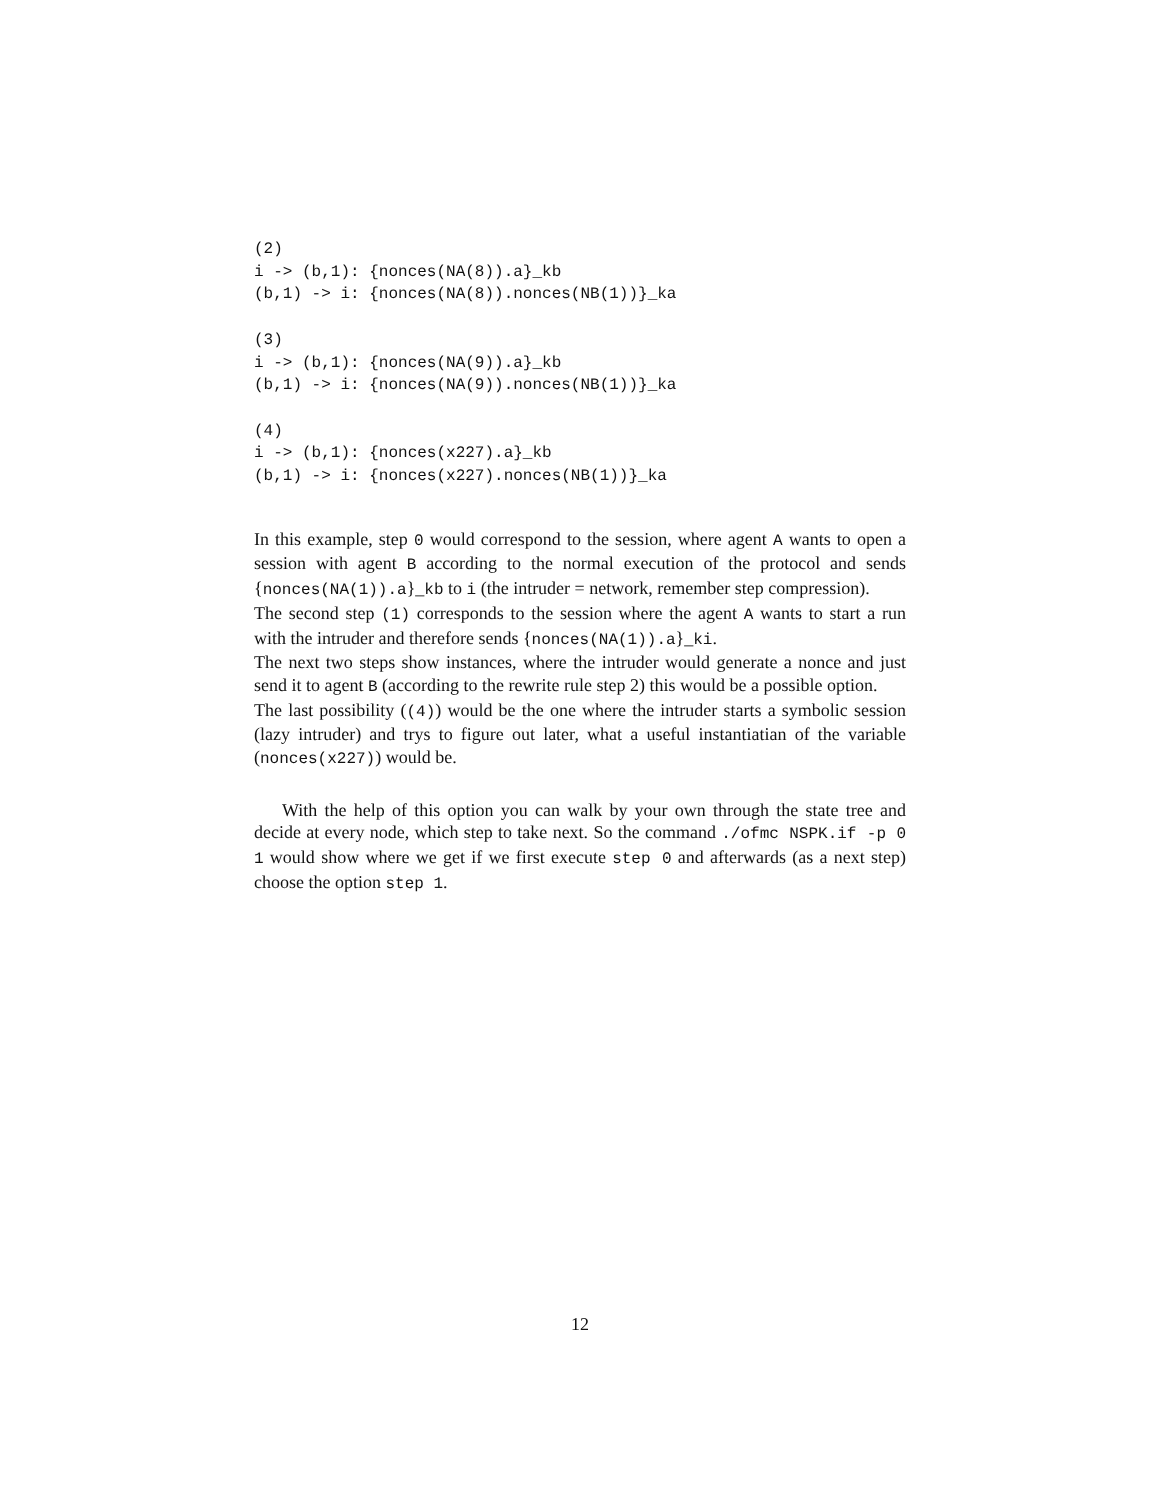(2)
i -> (b,1): {nonces(NA(8)).a}_kb
(b,1) -> i: {nonces(NA(8)).nonces(NB(1))}_ka

(3)
i -> (b,1): {nonces(NA(9)).a}_kb
(b,1) -> i: {nonces(NA(9)).nonces(NB(1))}_ka

(4)
i -> (b,1): {nonces(x227).a}_kb
(b,1) -> i: {nonces(x227).nonces(NB(1))}_ka
In this example, step 0 would correspond to the session, where agent A wants to open a session with agent B according to the normal execution of the protocol and sends {nonces(NA(1)).a}_kb to i (the intruder = network, remember step compression).
The second step (1) corresponds to the session where the agent A wants to start a run with the intruder and therefore sends {nonces(NA(1)).a}_ki.
The next two steps show instances, where the intruder would generate a nonce and just send it to agent B (according to the rewrite rule step 2) this would be a possible option.
The last possibility ((4)) would be the one where the intruder starts a symbolic session (lazy intruder) and trys to figure out later, what a useful instantiatian of the variable (nonces(x227)) would be.
With the help of this option you can walk by your own through the state tree and decide at every node, which step to take next. So the command ./ofmc NSPK.if -p 0 1 would show where we get if we first execute step 0 and afterwards (as a next step) choose the option step 1.
12